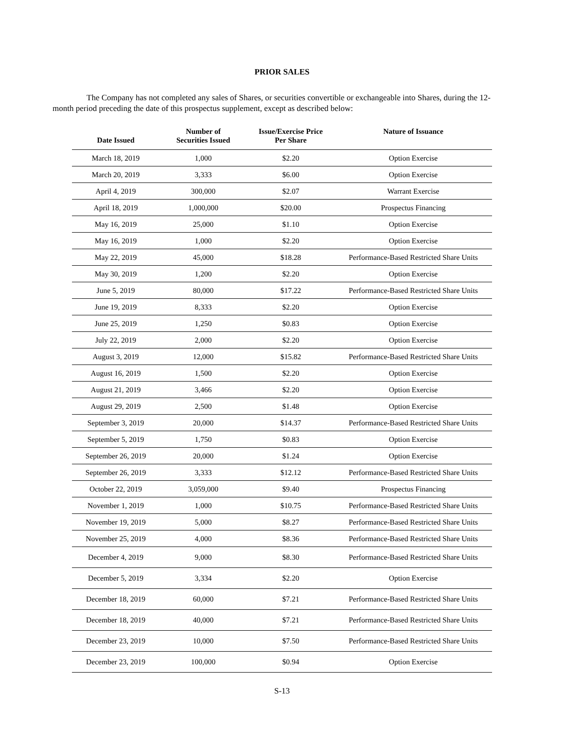PRIOR SALES
The Company has not completed any sales of Shares, or securities convertible or exchangeable into Shares, during the 12-month period preceding the date of this prospectus supplement, except as described below:
| Date Issued | Number of Securities Issued | Issue/Exercise Price Per Share | Nature of Issuance |
| --- | --- | --- | --- |
| March 18, 2019 | 1,000 | $2.20 | Option Exercise |
| March 20, 2019 | 3,333 | $6.00 | Option Exercise |
| April 4, 2019 | 300,000 | $2.07 | Warrant Exercise |
| April 18, 2019 | 1,000,000 | $20.00 | Prospectus Financing |
| May 16, 2019 | 25,000 | $1.10 | Option Exercise |
| May 16, 2019 | 1,000 | $2.20 | Option Exercise |
| May 22, 2019 | 45,000 | $18.28 | Performance-Based Restricted Share Units |
| May 30, 2019 | 1,200 | $2.20 | Option Exercise |
| June 5, 2019 | 80,000 | $17.22 | Performance-Based Restricted Share Units |
| June 19, 2019 | 8,333 | $2.20 | Option Exercise |
| June 25, 2019 | 1,250 | $0.83 | Option Exercise |
| July 22, 2019 | 2,000 | $2.20 | Option Exercise |
| August 3, 2019 | 12,000 | $15.82 | Performance-Based Restricted Share Units |
| August 16, 2019 | 1,500 | $2.20 | Option Exercise |
| August 21, 2019 | 3,466 | $2.20 | Option Exercise |
| August 29, 2019 | 2,500 | $1.48 | Option Exercise |
| September 3, 2019 | 20,000 | $14.37 | Performance-Based Restricted Share Units |
| September 5, 2019 | 1,750 | $0.83 | Option Exercise |
| September 26, 2019 | 20,000 | $1.24 | Option Exercise |
| September 26, 2019 | 3,333 | $12.12 | Performance-Based Restricted Share Units |
| October 22, 2019 | 3,059,000 | $9.40 | Prospectus Financing |
| November 1, 2019 | 1,000 | $10.75 | Performance-Based Restricted Share Units |
| November 19, 2019 | 5,000 | $8.27 | Performance-Based Restricted Share Units |
| November 25, 2019 | 4,000 | $8.36 | Performance-Based Restricted Share Units |
| December 4, 2019 | 9,000 | $8.30 | Performance-Based Restricted Share Units |
| December 5, 2019 | 3,334 | $2.20 | Option Exercise |
| December 18, 2019 | 60,000 | $7.21 | Performance-Based Restricted Share Units |
| December 18, 2019 | 40,000 | $7.21 | Performance-Based Restricted Share Units |
| December 23, 2019 | 10,000 | $7.50 | Performance-Based Restricted Share Units |
| December 23, 2019 | 100,000 | $0.94 | Option Exercise |
S-13